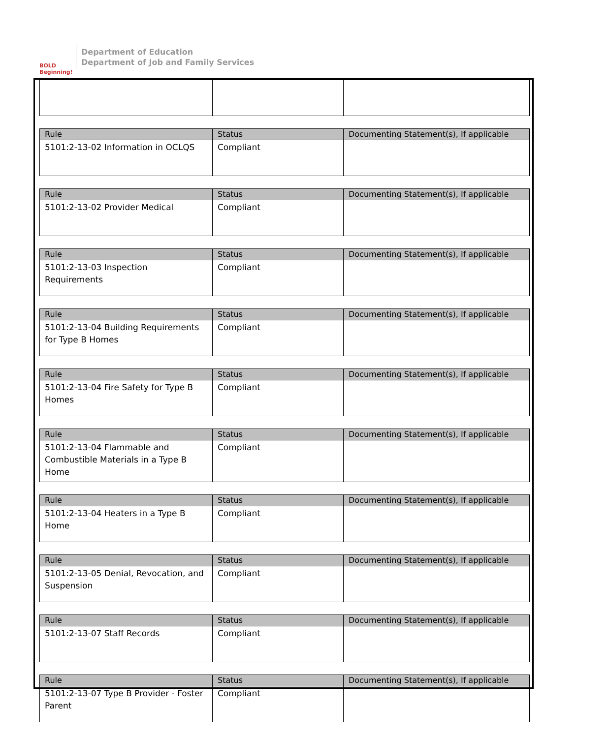BOLD Beginning!
Department of Education
Department of Job and Family Services
| Rule | Status | Documenting Statement(s), If applicable |
| --- | --- | --- |
| 5101:2-13-02 Information in OCLQS | Compliant | |
| Rule | Status | Documenting Statement(s), If applicable |
| --- | --- | --- |
| 5101:2-13-02 Provider Medical | Compliant | |
| Rule | Status | Documenting Statement(s), If applicable |
| --- | --- | --- |
| 5101:2-13-03 Inspection Requirements | Compliant | |
| Rule | Status | Documenting Statement(s), If applicable |
| --- | --- | --- |
| 5101:2-13-04 Building Requirements for Type B Homes | Compliant | |
| Rule | Status | Documenting Statement(s), If applicable |
| --- | --- | --- |
| 5101:2-13-04 Fire Safety for Type B Homes | Compliant | |
| Rule | Status | Documenting Statement(s), If applicable |
| --- | --- | --- |
| 5101:2-13-04 Flammable and Combustible Materials in a Type B Home | Compliant | |
| Rule | Status | Documenting Statement(s), If applicable |
| --- | --- | --- |
| 5101:2-13-04 Heaters in a Type B Home | Compliant | |
| Rule | Status | Documenting Statement(s), If applicable |
| --- | --- | --- |
| 5101:2-13-05 Denial, Revocation, and Suspension | Compliant | |
| Rule | Status | Documenting Statement(s), If applicable |
| --- | --- | --- |
| 5101:2-13-07 Staff Records | Compliant | |
| Rule | Status | Documenting Statement(s), If applicable |
| --- | --- | --- |
| 5101:2-13-07 Type B Provider - Foster Parent | Compliant | |